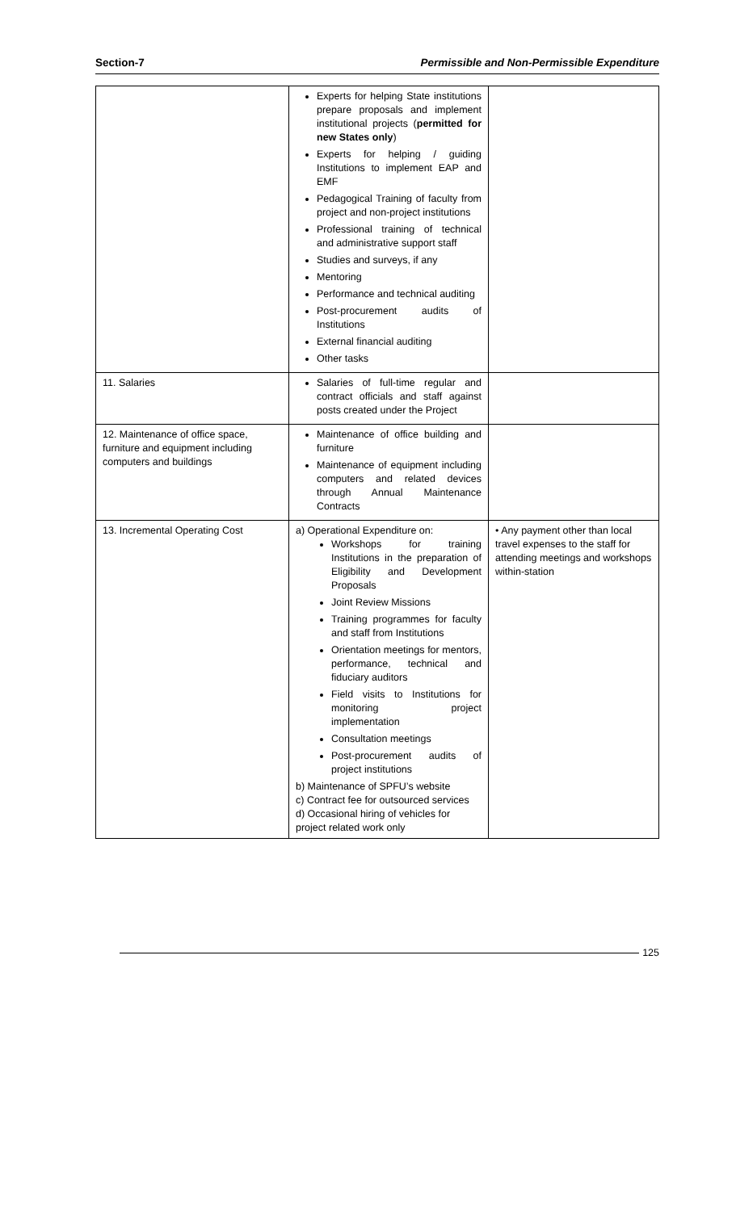Section-7 Permissible and Non-Permissible Expenditure
| | Experts for helping State institutions prepare proposals and implement institutional projects ( permitted for new States only ) Experts for helping / guiding Institutions to implement EAP and EMF Pedagogical Training of faculty from project and non-project institutions Professional training of technical and administrative support staff Studies and surveys, if any Mentoring Performance and technical auditing Post-procurement audits of Institutions External financial auditing Other tasks | |
| 11. Salaries | Salaries of full-time regular and contract officials and staff against posts created under the Project | |
| 12. Maintenance of office space, furniture and equipment including computers and buildings | Maintenance of office building and furniture Maintenance of equipment including computers and related devices through Annual Maintenance Contracts | |
| 13. Incremental Operating Cost | a) Operational Expenditure on: Workshops for training Institutions in the preparation of Eligibility and Development Proposals Joint Review Missions Training programmes for faculty and staff from Institutions Orientation meetings for mentors, performance, technical and fiduciary auditors Field visits to Institutions for monitoring project implementation Consultation meetings Post-procurement audits of project institutions b) Maintenance of SPFU’s website c) Contract fee for outsourced services d) Occasional hiring of vehicles for project related work only | • Any payment other than local travel expenses to the staff for attending meetings and workshops within-station |
125